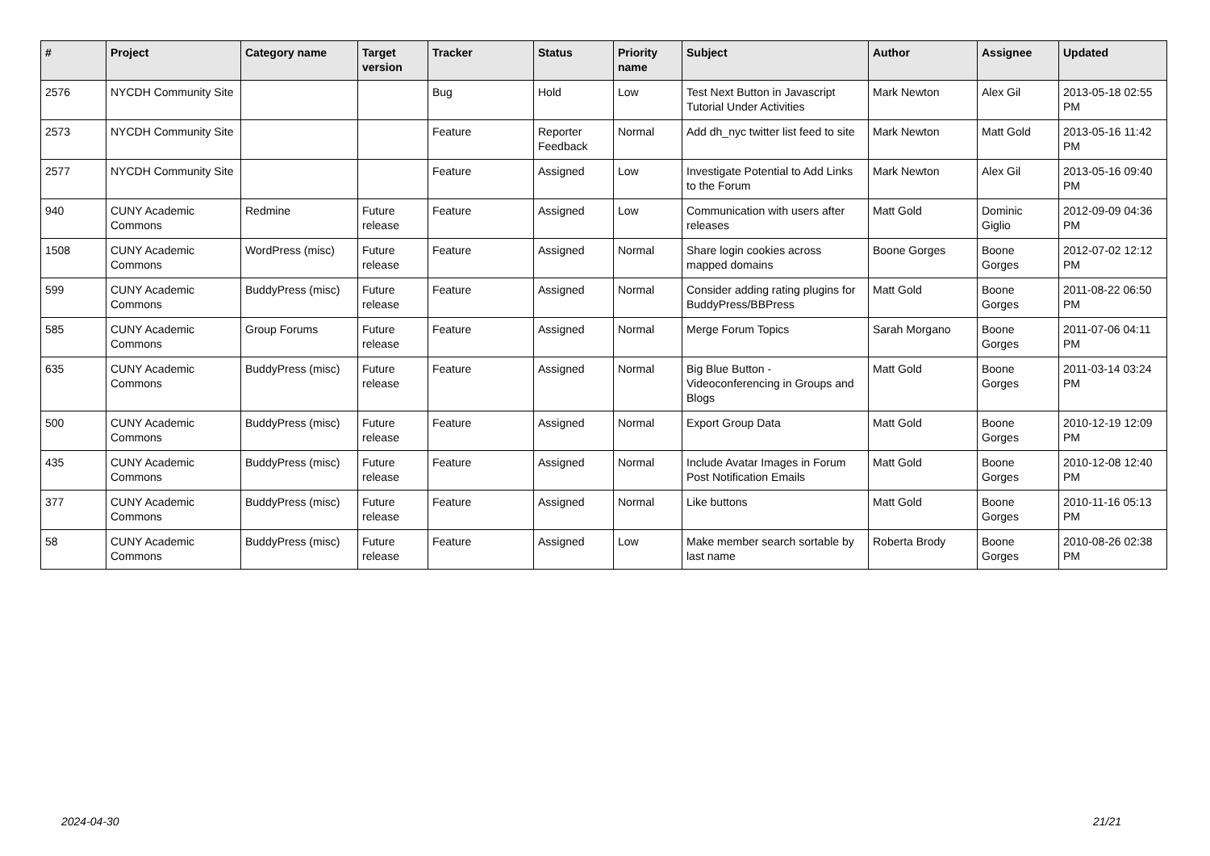| # | Project | Category name | Target version | Tracker | Status | Priority name | Subject | Author | Assignee | Updated |
| --- | --- | --- | --- | --- | --- | --- | --- | --- | --- | --- |
| 2576 | NYCDH Community Site | | | Bug | Hold | Low | Test Next Button in Javascript Tutorial Under Activities | Mark Newton | Alex Gil | 2013-05-18 02:55 PM |
| 2573 | NYCDH Community Site | | | Feature | Reporter Feedback | Normal | Add dh_nyc twitter list feed to site | Mark Newton | Matt Gold | 2013-05-16 11:42 PM |
| 2577 | NYCDH Community Site | | | Feature | Assigned | Low | Investigate Potential to Add Links to the Forum | Mark Newton | Alex Gil | 2013-05-16 09:40 PM |
| 940 | CUNY Academic Commons | Redmine | Future release | Feature | Assigned | Low | Communication with users after releases | Matt Gold | Dominic Giglio | 2012-09-09 04:36 PM |
| 1508 | CUNY Academic Commons | WordPress (misc) | Future release | Feature | Assigned | Normal | Share login cookies across mapped domains | Boone Gorges | Boone Gorges | 2012-07-02 12:12 PM |
| 599 | CUNY Academic Commons | BuddyPress (misc) | Future release | Feature | Assigned | Normal | Consider adding rating plugins for BuddyPress/BBPress | Matt Gold | Boone Gorges | 2011-08-22 06:50 PM |
| 585 | CUNY Academic Commons | Group Forums | Future release | Feature | Assigned | Normal | Merge Forum Topics | Sarah Morgano | Boone Gorges | 2011-07-06 04:11 PM |
| 635 | CUNY Academic Commons | BuddyPress (misc) | Future release | Feature | Assigned | Normal | Big Blue Button - Videoconferencing in Groups and Blogs | Matt Gold | Boone Gorges | 2011-03-14 03:24 PM |
| 500 | CUNY Academic Commons | BuddyPress (misc) | Future release | Feature | Assigned | Normal | Export Group Data | Matt Gold | Boone Gorges | 2010-12-19 12:09 PM |
| 435 | CUNY Academic Commons | BuddyPress (misc) | Future release | Feature | Assigned | Normal | Include Avatar Images in Forum Post Notification Emails | Matt Gold | Boone Gorges | 2010-12-08 12:40 PM |
| 377 | CUNY Academic Commons | BuddyPress (misc) | Future release | Feature | Assigned | Normal | Like buttons | Matt Gold | Boone Gorges | 2010-11-16 05:13 PM |
| 58 | CUNY Academic Commons | BuddyPress (misc) | Future release | Feature | Assigned | Low | Make member search sortable by last name | Roberta Brody | Boone Gorges | 2010-08-26 02:38 PM |
2024-04-30 21/21